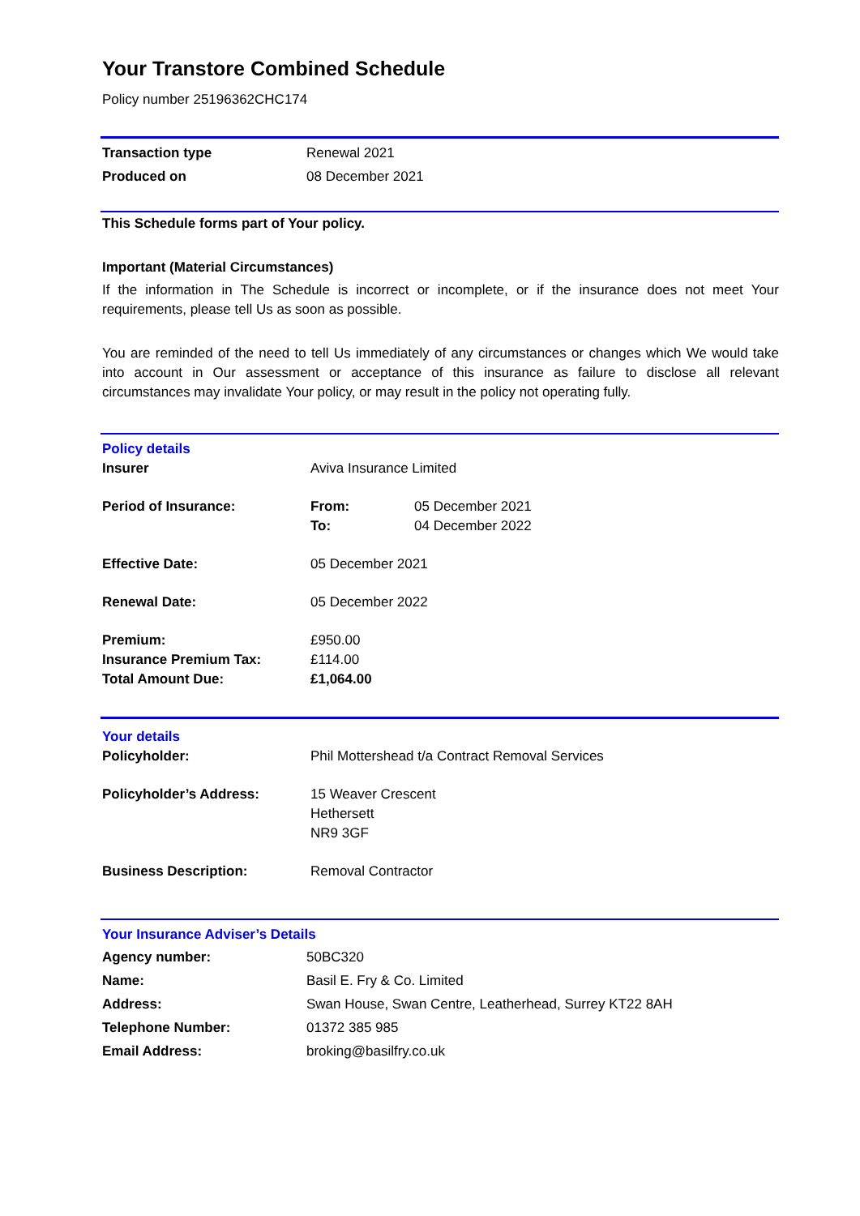Your Transtore Combined Schedule
Policy number 25196362CHC174
| Transaction type | Renewal 2021 |
| Produced on | 08 December 2021 |
This Schedule forms part of Your policy.
Important (Material Circumstances)
If the information in The Schedule is incorrect or incomplete, or if the insurance does not meet Your requirements, please tell Us as soon as possible.
You are reminded of the need to tell Us immediately of any circumstances or changes which We would take into account in Our assessment or acceptance of this insurance as failure to disclose all relevant circumstances may invalidate Your policy, or may result in the policy not operating fully.
Policy details
| Insurer | Aviva Insurance Limited | |
| Period of Insurance: | From: To: | 05 December 2021 04 December 2022 |
| Effective Date: | 05 December 2021 | |
| Renewal Date: | 05 December 2022 | |
| Premium: Insurance Premium Tax: Total Amount Due: | £950.00 £114.00 £1,064.00 | |
Your details
| Policyholder: | Phil Mottershead t/a Contract Removal Services |
| Policyholder’s Address: | 15 Weaver Crescent Hethersett NR9 3GF |
| Business Description: | Removal Contractor |
Your Insurance Adviser’s Details
| Agency number: | 50BC320 |
| Name: | Basil E. Fry & Co. Limited |
| Address: | Swan House, Swan Centre, Leatherhead, Surrey KT22 8AH |
| Telephone Number: | 01372 385 985 |
| Email Address: | broking@basilfry.co.uk |